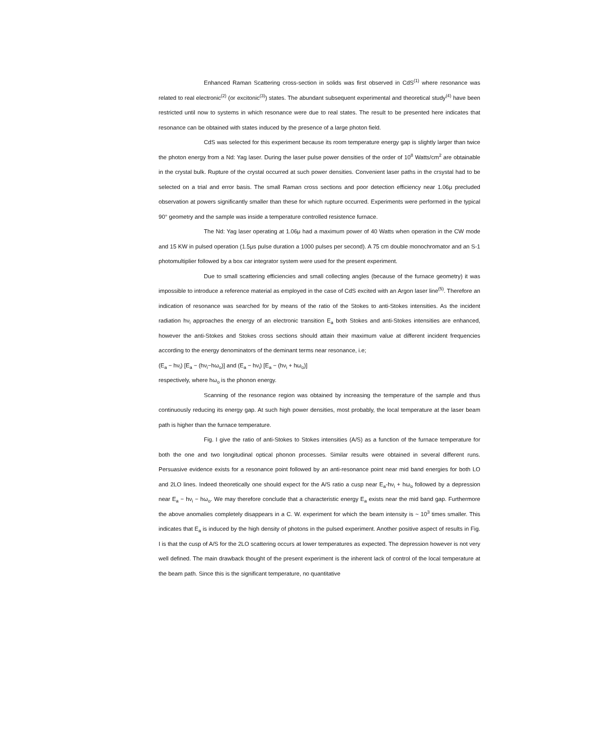Enhanced Raman Scattering cross-section in solids was first observed in CdS<sup>(1)</sup> where resonance was related to real electronic<sup>(2)</sup> (or excitonic<sup>(3)</sup>) states. The abundant subsequent experimental and theoretical study<sup>(4)</sup> have been restricted until now to systems in which resonance were due to real states. The result to be presented here indicates that resonance can be obtained with states induced by the presence of a large photon field.
CdS was selected for this experiment because its room temperature energy gap is slightly larger than twice the photon energy from a Nd: Yag laser. During the laser pulse power densities of the order of 10<sup>8</sup> Watts/cm<sup>2</sup> are obtainable in the crystal bulk. Rupture of the crystal occurred at such power densities. Convenient laser paths in the crsystal had to be selected on a trial and error basis. The small Raman cross sections and poor detection efficiency near 1.06μ precluded observation at powers significantly smaller than these for which rupture occurred. Experiments were performed in the typical 90° geometry and the sample was inside a temperature controlled resistence furnace.
The Nd: Yag laser operating at 1.06μ had a maximum power of 40 Watts when operation in the CW mode and 15 KW in pulsed operation (1.5μs pulse duration a 1000 pulses per second). A 75 cm double monochromator and an S-1 photomultiplier followed by a box car integrator system were used for the present experiment.
Due to small scattering efficiencies and small collecting angles (because of the furnace geometry) it was impossible to introduce a reference material as employed in the case of CdS excited with an Argon laser line<sup>(5)</sup>. Therefore an indication of resonance was searched for by means of the ratio of the Stokes to anti-Stokes intensities. As the incident radiation hν<sub>i</sub> approaches the energy of an electronic transition E<sub>a</sub> both Stokes and anti-Stokes intensities are enhanced, however the anti-Stokes and Stokes cross sections should attain their maximum value at different incident frequencies according to the energy denominators of the deminant terms near resonance, i.e;
(E<sub>a</sub> − hν<sub>i</sub>) [E<sub>a</sub> − (hν<sub>i</sub>−hω<sub>o</sub>)] and (E<sub>a</sub> − hν<sub>i</sub>) [E<sub>a</sub> − (hν<sub>i</sub> + hω<sub>o</sub>)]
respectively, where hω<sub>o</sub> is the phonon energy.
Scanning of the resonance region was obtained by increasing the temperature of the sample and thus continuously reducing its energy gap. At such high power densities, most probably, the local temperature at the laser beam path is higher than the furnace temperature.
Fig. I give the ratio of anti-Stokes to Stokes intensities (A/S) as a function of the furnace temperature for both the one and two longitudinal optical phonon processes. Similar results were obtained in several different runs. Persuasive evidence exists for a resonance point followed by an anti-resonance point near mid band energies for both LO and 2LO lines. Indeed theoretically one should expect for the A/S ratio a cusp near E<sub>a</sub>-hν<sub>i</sub> + hω<sub>o</sub> followed by a depression near E<sub>a</sub> − hν<sub>i</sub> − hω<sub>o</sub>. We may therefore conclude that a characteristic energy E<sub>a</sub> exists near the mid band gap. Furthermore the above anomalies completely disappears in a C. W. experiment for which the beam intensity is ~ 10<sup>3</sup> times smaller. This indicates that E<sub>a</sub> is induced by the high density of photons in the pulsed experiment. Another positive aspect of results in Fig. I is that the cusp of A/S for the 2LO scattering occurs at lower temperatures as expected. The depression however is not very well defined. The main drawback thought of the present experiment is the inherent lack of control of the local temperature at the beam path. Since this is the significant temperature, no quantitative